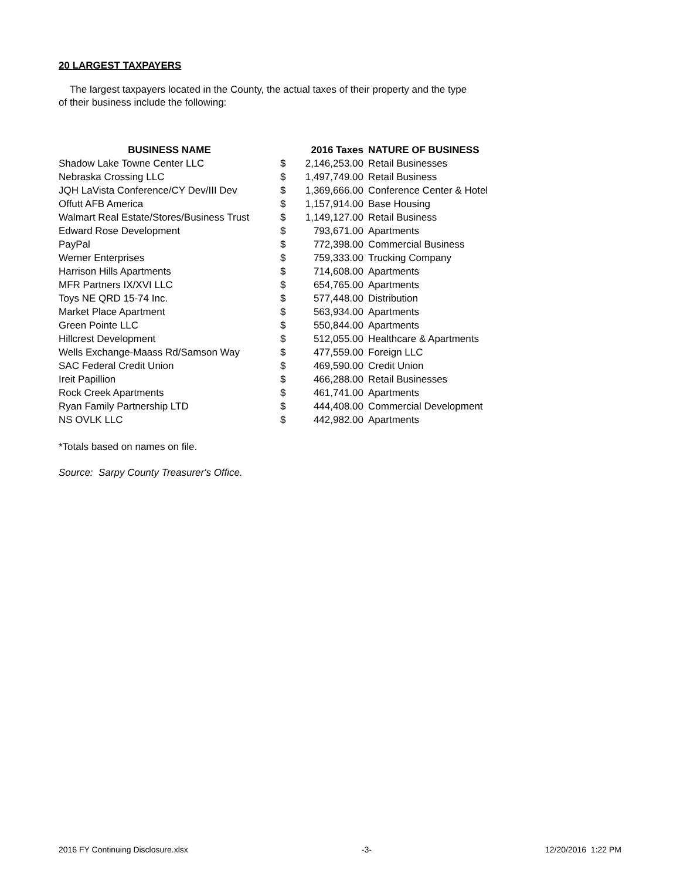20 LARGEST TAXPAYERS
The largest taxpayers located in the County, the actual taxes of their property and the type
of their business include the following:
| BUSINESS NAME | | 2016 Taxes | NATURE OF BUSINESS |
| --- | --- | --- | --- |
| Shadow Lake Towne Center LLC | $ | 2,146,253.00 | Retail Businesses |
| Nebraska Crossing LLC | $ | 1,497,749.00 | Retail Business |
| JQH LaVista Conference/CY Dev/III Dev | $ | 1,369,666.00 | Conference Center & Hotel |
| Offutt AFB America | $ | 1,157,914.00 | Base Housing |
| Walmart Real Estate/Stores/Business Trust | $ | 1,149,127.00 | Retail Business |
| Edward Rose Development | $ | 793,671.00 | Apartments |
| PayPal | $ | 772,398.00 | Commercial Business |
| Werner Enterprises | $ | 759,333.00 | Trucking Company |
| Harrison Hills Apartments | $ | 714,608.00 | Apartments |
| MFR Partners IX/XVI LLC | $ | 654,765.00 | Apartments |
| Toys NE QRD 15-74 Inc. | $ | 577,448.00 | Distribution |
| Market Place Apartment | $ | 563,934.00 | Apartments |
| Green Pointe LLC | $ | 550,844.00 | Apartments |
| Hillcrest Development | $ | 512,055.00 | Healthcare & Apartments |
| Wells Exchange-Maass Rd/Samson Way | $ | 477,559.00 | Foreign LLC |
| SAC Federal Credit Union | $ | 469,590.00 | Credit Union |
| Ireit Papillion | $ | 466,288.00 | Retail Businesses |
| Rock Creek Apartments | $ | 461,741.00 | Apartments |
| Ryan Family Partnership LTD | $ | 444,408.00 | Commercial Development |
| NS OVLK LLC | $ | 442,982.00 | Apartments |
*Totals based on names on file.
Source: Sarpy County Treasurer's Office.
2016 FY Continuing Disclosure.xlsx -3- 12/20/2016 1:22 PM